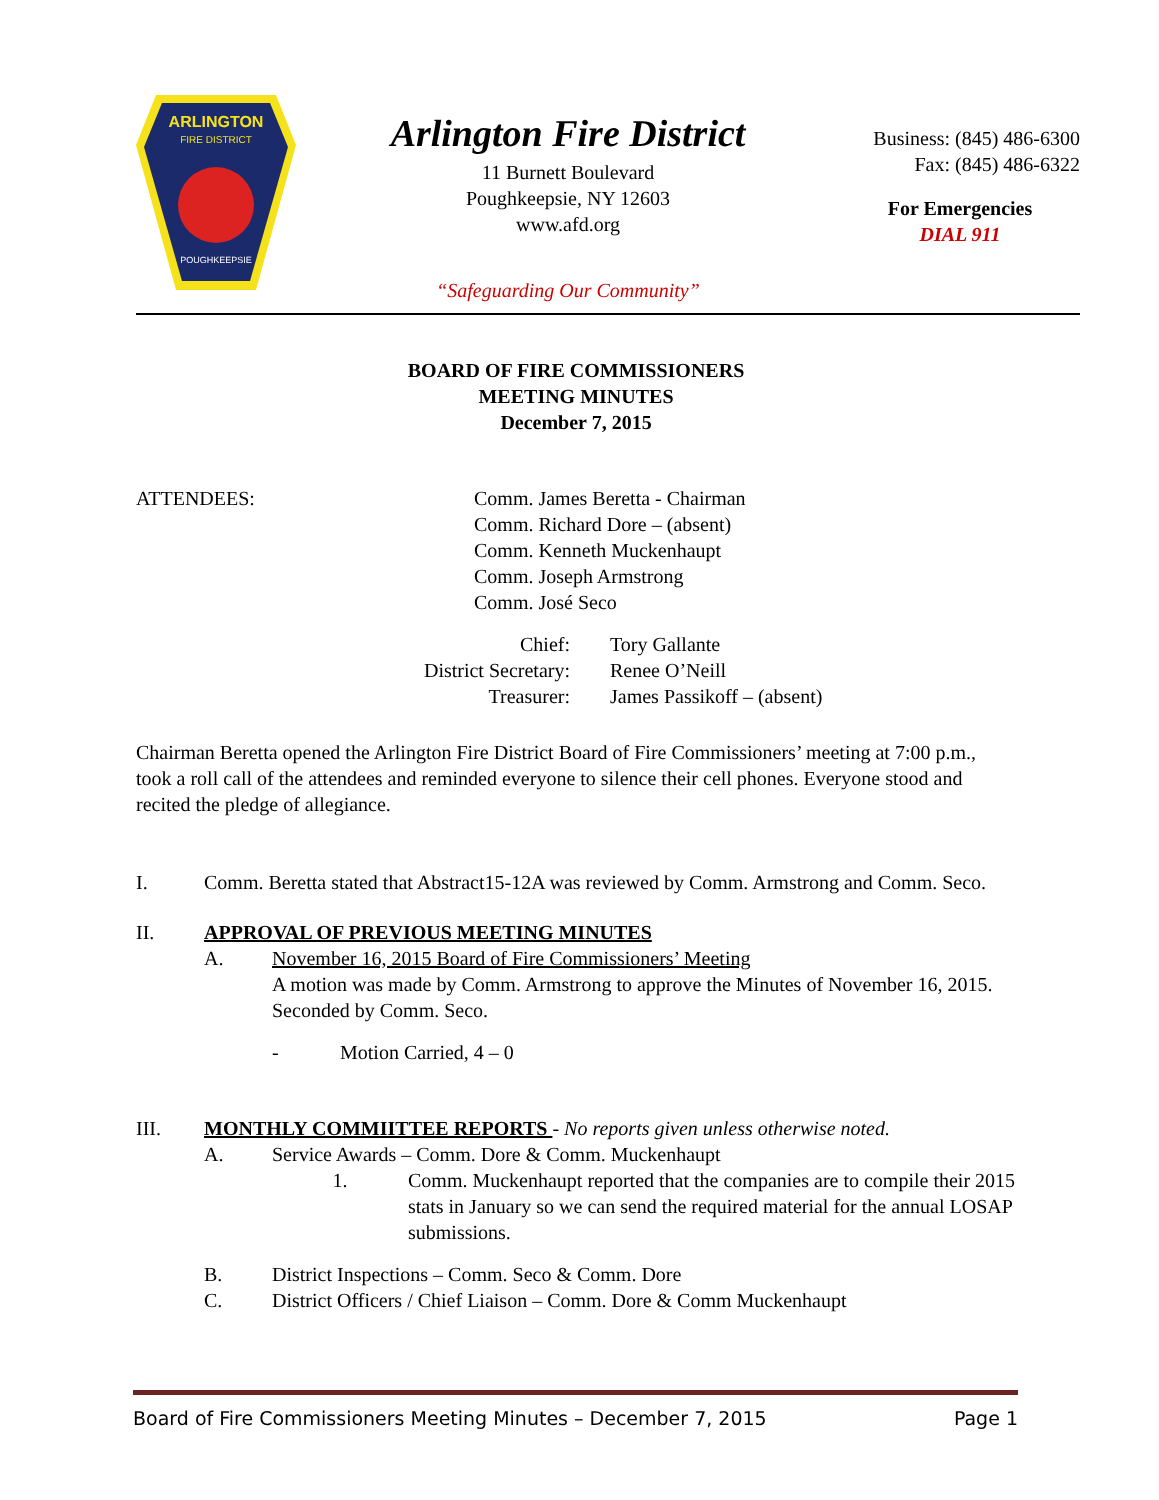ARLINGTON
FIRE DISTRICT
POUGHKEEPSIE
Arlington Fire District
11 Burnett Boulevard
Poughkeepsie, NY 12603
www.afd.org
“Safeguarding Our Community”
Business: (845) 486-6300
Fax: (845) 486-6322
For Emergencies
DIAL 911
BOARD OF FIRE COMMISSIONERS
MEETING MINUTES
December 7, 2015
ATTENDEES: Comm. James Beretta - Chairman
Comm. Richard Dore – (absent)
Comm. Kenneth Muckenhaupt
Comm. Joseph Armstrong
Comm. José Seco
Chief:
District Secretary:
Treasurer:
Tory Gallante
Renee O’Neill
James Passikoff – (absent)
Chairman Beretta opened the Arlington Fire District Board of Fire Commissioners’ meeting at 7:00 p.m., took a roll call of the attendees and reminded everyone to silence their cell phones. Everyone stood and recited the pledge of allegiance.
I. Comm. Beretta stated that Abstract15-12A was reviewed by Comm. Armstrong and Comm. Seco.
II. APPROVAL OF PREVIOUS MEETING MINUTES
A. November 16, 2015 Board of Fire Commissioners’ Meeting
A motion was made by Comm. Armstrong to approve the Minutes of November 16, 2015. Seconded by Comm. Seco.
- Motion Carried, 4 – 0
III. MONTHLY COMMIITTEE REPORTS - No reports given unless otherwise noted.
A. Service Awards – Comm. Dore & Comm. Muckenhaupt
1. Comm. Muckenhaupt reported that the companies are to compile their 2015 stats in January so we can send the required material for the annual LOSAP submissions.
B. District Inspections – Comm. Seco & Comm. Dore
C. District Officers / Chief Liaison – Comm. Dore & Comm Muckenhaupt
Board of Fire Commissioners Meeting Minutes – December 7, 2015 Page 1